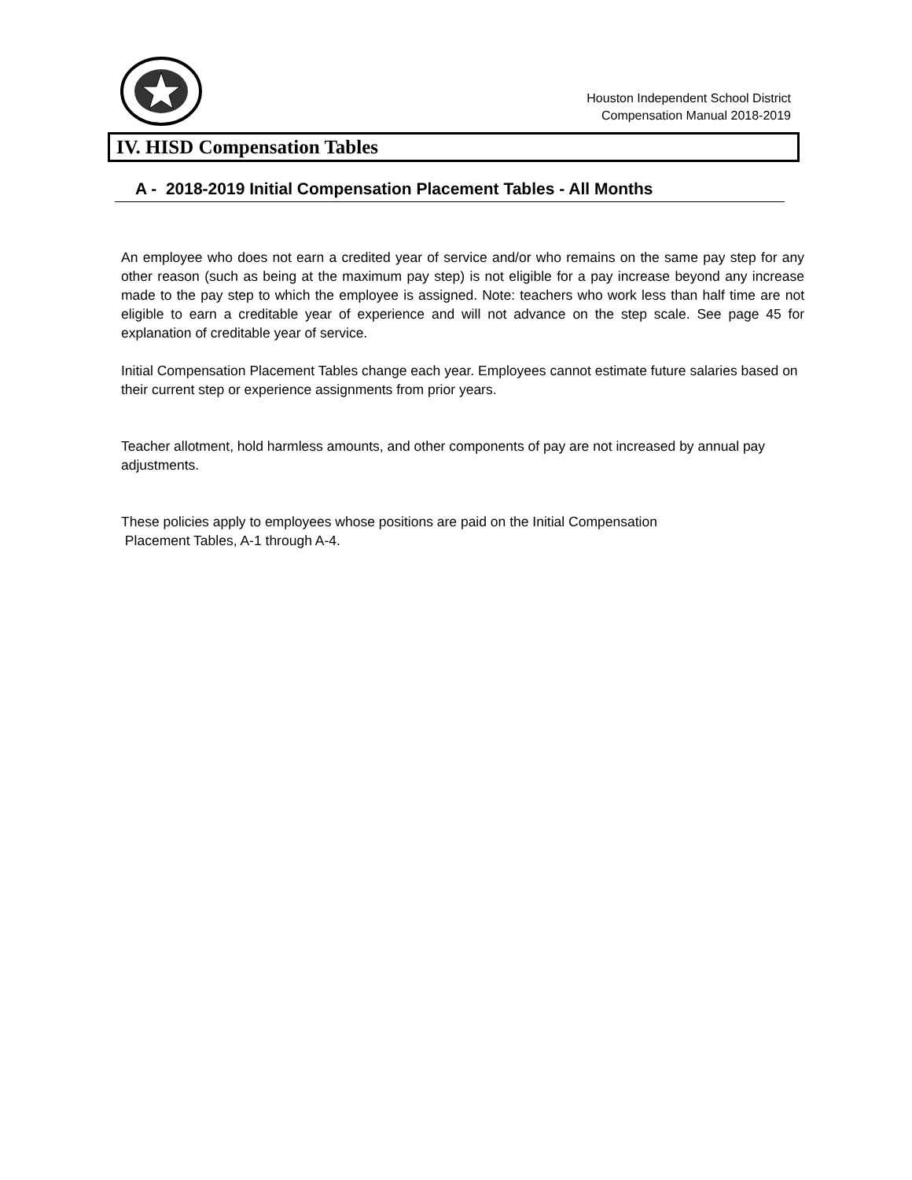Houston Independent School District
Compensation Manual 2018-2019
IV. HISD Compensation Tables
A - 2018-2019 Initial Compensation Placement Tables - All Months
An employee who does not earn a credited year of service and/or who remains on the same pay step for any other reason (such as being at the maximum pay step) is not eligible for a pay increase beyond any increase made to the pay step to which the employee is assigned. Note: teachers who work less than half time are not eligible to earn a creditable year of experience and will not advance on the step scale. See page 45 for explanation of creditable year of service.
Initial Compensation Placement Tables change each year. Employees cannot estimate future salaries based on their current step or experience assignments from prior years.
Teacher allotment, hold harmless amounts, and other components of pay are not increased by annual pay adjustments.
These policies apply to employees whose positions are paid on the Initial Compensation
Placement Tables, A-1 through A-4.